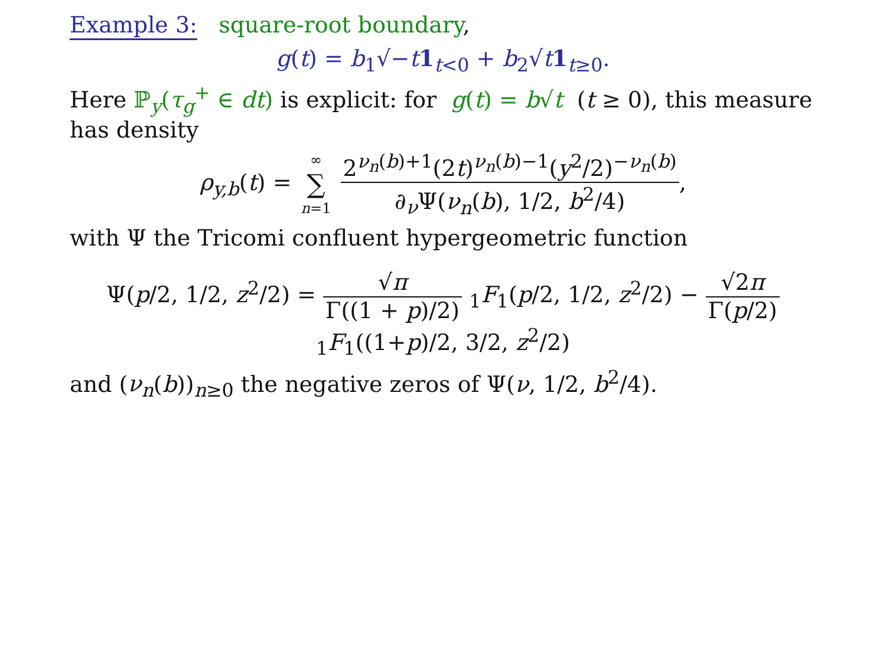Example 3: square-root boundary,
g(t) = b<sub>1</sub>√−t 1<sub>t<0</sub> + b<sub>2</sub>√t 1<sub>t≥0</sub>.
Here ℙ<sub>y</sub>(τ<sub>g</sub><sup>+</sup> ∈ dt) is explicit: for g(t) = b√t (t ≥ 0), this measure has density
ρ<sub>y,b</sub>(t) = ∞ ∑ n=1 2<sup>ν<sub>n</sub>(b)+1</sup>(2t)<sup>ν<sub>n</sub>(b)−1</sup>(y<sup>2</sup>/2)<sup>−ν<sub>n</sub>(b)</sup> ∂<sub>ν</sub>Ψ(ν<sub>n</sub>(b), 1/2, b<sup>2</sup>/4),
with Ψ the Tricomi confluent hypergeometric function
Ψ(p/2, 1/2, z<sup>2</sup>/2) = √π Γ((1 + p)/2) <sub>1</sub>F<sub>1</sub>(p/2, 1/2, z<sup>2</sup>/2) − √2π Γ(p/2) <sub>1</sub>F<sub>1</sub>((1+p)/2, 3/2, z<sup>2</sup>/2)
and (ν<sub>n</sub>(b))<sub>n≥0</sub> the negative zeros of Ψ(ν, 1/2, b<sup>2</sup>/4).